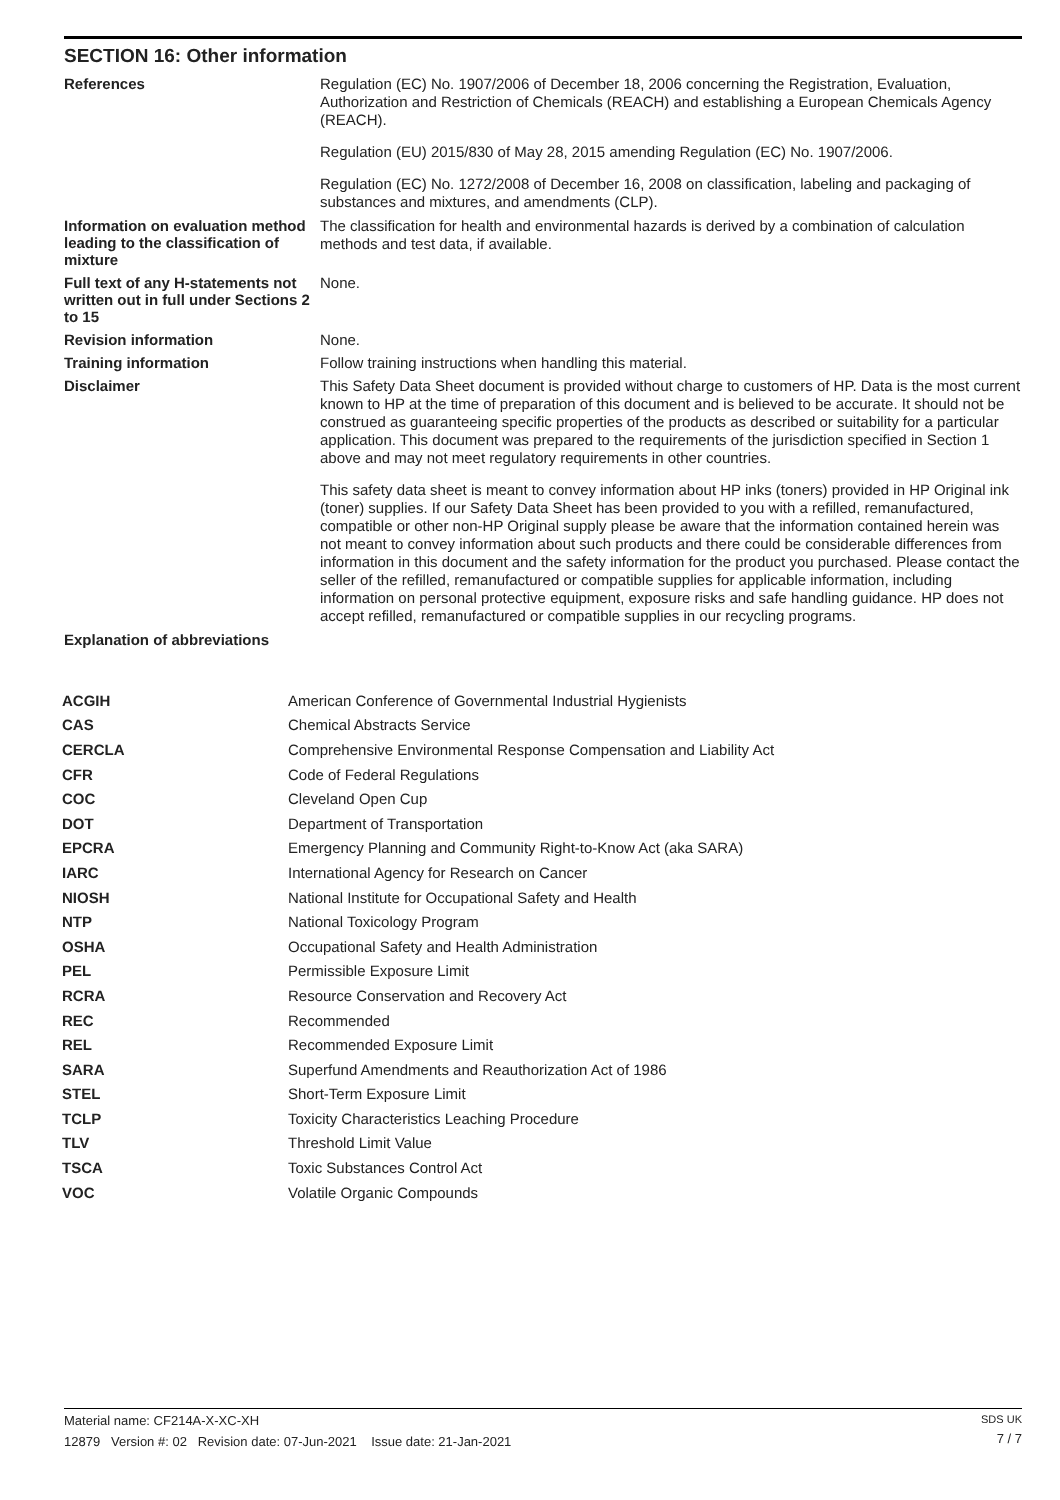SECTION 16: Other information
References
Regulation (EC) No. 1907/2006 of December 18, 2006 concerning the Registration, Evaluation, Authorization and Restriction of Chemicals (REACH) and establishing a European Chemicals Agency (REACH).
Regulation (EU) 2015/830 of May 28, 2015 amending Regulation (EC) No. 1907/2006.
Regulation (EC) No. 1272/2008 of December 16, 2008 on classification, labeling and packaging of substances and mixtures, and amendments (CLP).
Information on evaluation method leading to the classification of mixture
The classification for health and environmental hazards is derived by a combination of calculation methods and test data, if available.
Full text of any H-statements not written out in full under Sections 2 to 15
None.
Revision information None.
Training information Follow training instructions when handling this material.
Disclaimer
This Safety Data Sheet document is provided without charge to customers of HP. Data is the most current known to HP at the time of preparation of this document and is believed to be accurate. It should not be construed as guaranteeing specific properties of the products as described or suitability for a particular application. This document was prepared to the requirements of the jurisdiction specified in Section 1 above and may not meet regulatory requirements in other countries.
This safety data sheet is meant to convey information about HP inks (toners) provided in HP Original ink (toner) supplies. If our Safety Data Sheet has been provided to you with a refilled, remanufactured, compatible or other non-HP Original supply please be aware that the information contained herein was not meant to convey information about such products and there could be considerable differences from information in this document and the safety information for the product you purchased. Please contact the seller of the refilled, remanufactured or compatible supplies for applicable information, including information on personal protective equipment, exposure risks and safe handling guidance. HP does not accept refilled, remanufactured or compatible supplies in our recycling programs.
Explanation of abbreviations
| ACGIH | American Conference of Governmental Industrial Hygienists |
| CAS | Chemical Abstracts Service |
| CERCLA | Comprehensive Environmental Response Compensation and Liability Act |
| CFR | Code of Federal Regulations |
| COC | Cleveland Open Cup |
| DOT | Department of Transportation |
| EPCRA | Emergency Planning and Community Right-to-Know Act (aka SARA) |
| IARC | International Agency for Research on Cancer |
| NIOSH | National Institute for Occupational Safety and Health |
| NTP | National Toxicology Program |
| OSHA | Occupational Safety and Health Administration |
| PEL | Permissible Exposure Limit |
| RCRA | Resource Conservation and Recovery Act |
| REC | Recommended |
| REL | Recommended Exposure Limit |
| SARA | Superfund Amendments and Reauthorization Act of 1986 |
| STEL | Short-Term Exposure Limit |
| TCLP | Toxicity Characteristics Leaching Procedure |
| TLV | Threshold Limit Value |
| TSCA | Toxic Substances Control Act |
| VOC | Volatile Organic Compounds |
Material name: CF214A-X-XC-XH
12879 Version #: 02 Revision date: 07-Jun-2021 Issue date: 21-Jan-2021
SDS UK
7 / 7